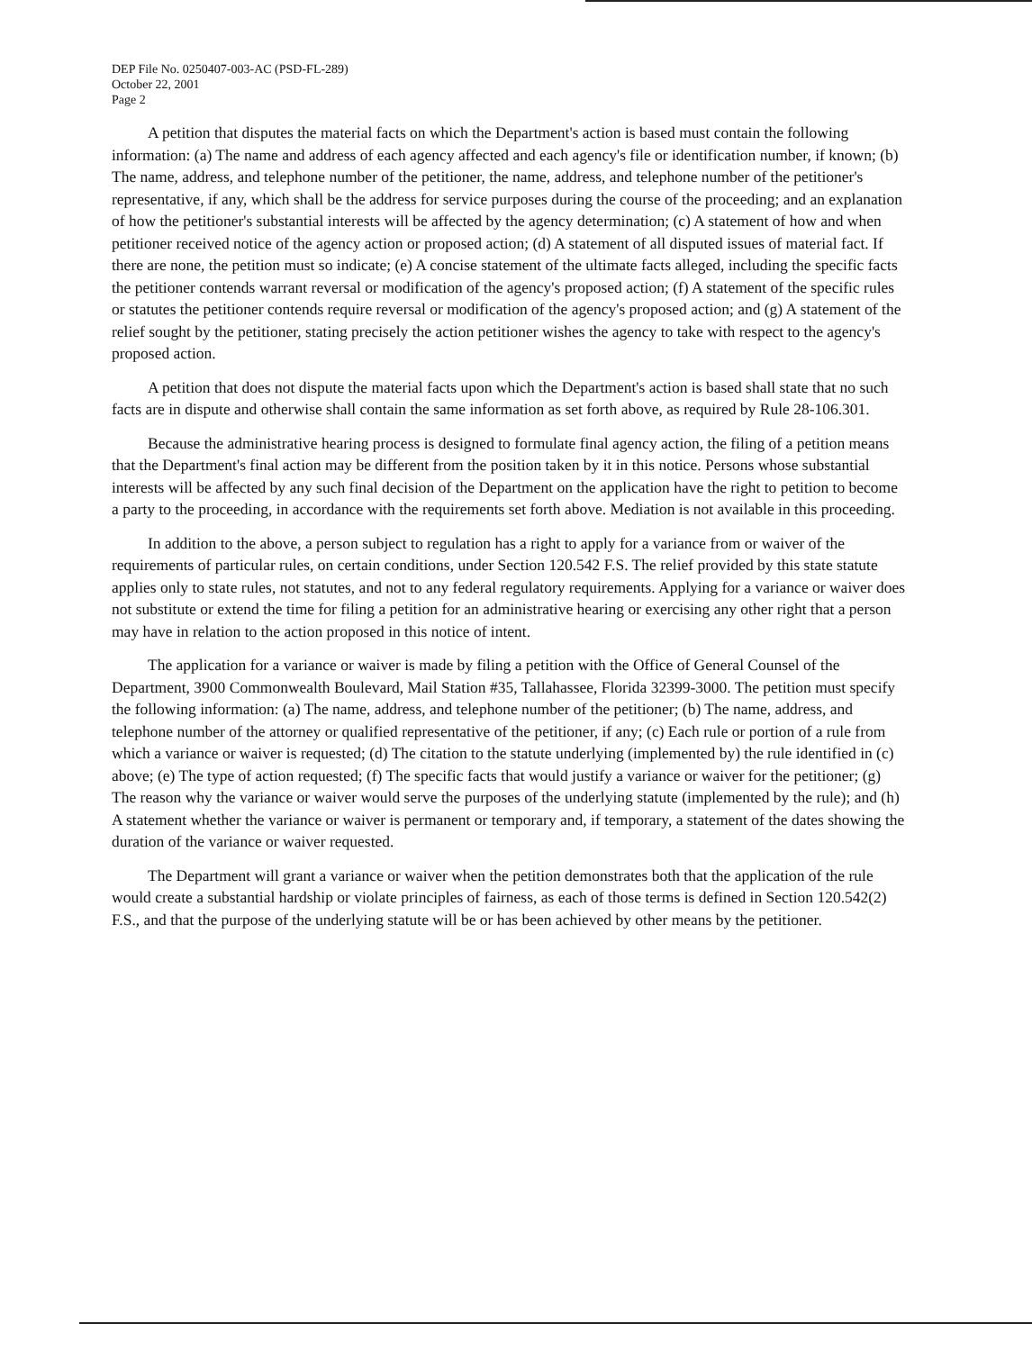DEP File No. 0250407-003-AC (PSD-FL-289)
October 22, 2001
Page 2
A petition that disputes the material facts on which the Department's action is based must contain the following information: (a) The name and address of each agency affected and each agency's file or identification number, if known; (b) The name, address, and telephone number of the petitioner, the name, address, and telephone number of the petitioner's representative, if any, which shall be the address for service purposes during the course of the proceeding; and an explanation of how the petitioner's substantial interests will be affected by the agency determination; (c) A statement of how and when petitioner received notice of the agency action or proposed action; (d) A statement of all disputed issues of material fact. If there are none, the petition must so indicate; (e) A concise statement of the ultimate facts alleged, including the specific facts the petitioner contends warrant reversal or modification of the agency's proposed action; (f) A statement of the specific rules or statutes the petitioner contends require reversal or modification of the agency's proposed action; and (g) A statement of the relief sought by the petitioner, stating precisely the action petitioner wishes the agency to take with respect to the agency's proposed action.
A petition that does not dispute the material facts upon which the Department's action is based shall state that no such facts are in dispute and otherwise shall contain the same information as set forth above, as required by Rule 28-106.301.
Because the administrative hearing process is designed to formulate final agency action, the filing of a petition means that the Department's final action may be different from the position taken by it in this notice. Persons whose substantial interests will be affected by any such final decision of the Department on the application have the right to petition to become a party to the proceeding, in accordance with the requirements set forth above. Mediation is not available in this proceeding.
In addition to the above, a person subject to regulation has a right to apply for a variance from or waiver of the requirements of particular rules, on certain conditions, under Section 120.542 F.S. The relief provided by this state statute applies only to state rules, not statutes, and not to any federal regulatory requirements. Applying for a variance or waiver does not substitute or extend the time for filing a petition for an administrative hearing or exercising any other right that a person may have in relation to the action proposed in this notice of intent.
The application for a variance or waiver is made by filing a petition with the Office of General Counsel of the Department, 3900 Commonwealth Boulevard, Mail Station #35, Tallahassee, Florida 32399-3000. The petition must specify the following information: (a) The name, address, and telephone number of the petitioner; (b) The name, address, and telephone number of the attorney or qualified representative of the petitioner, if any; (c) Each rule or portion of a rule from which a variance or waiver is requested; (d) The citation to the statute underlying (implemented by) the rule identified in (c) above; (e) The type of action requested; (f) The specific facts that would justify a variance or waiver for the petitioner; (g) The reason why the variance or waiver would serve the purposes of the underlying statute (implemented by the rule); and (h) A statement whether the variance or waiver is permanent or temporary and, if temporary, a statement of the dates showing the duration of the variance or waiver requested.
The Department will grant a variance or waiver when the petition demonstrates both that the application of the rule would create a substantial hardship or violate principles of fairness, as each of those terms is defined in Section 120.542(2) F.S., and that the purpose of the underlying statute will be or has been achieved by other means by the petitioner.